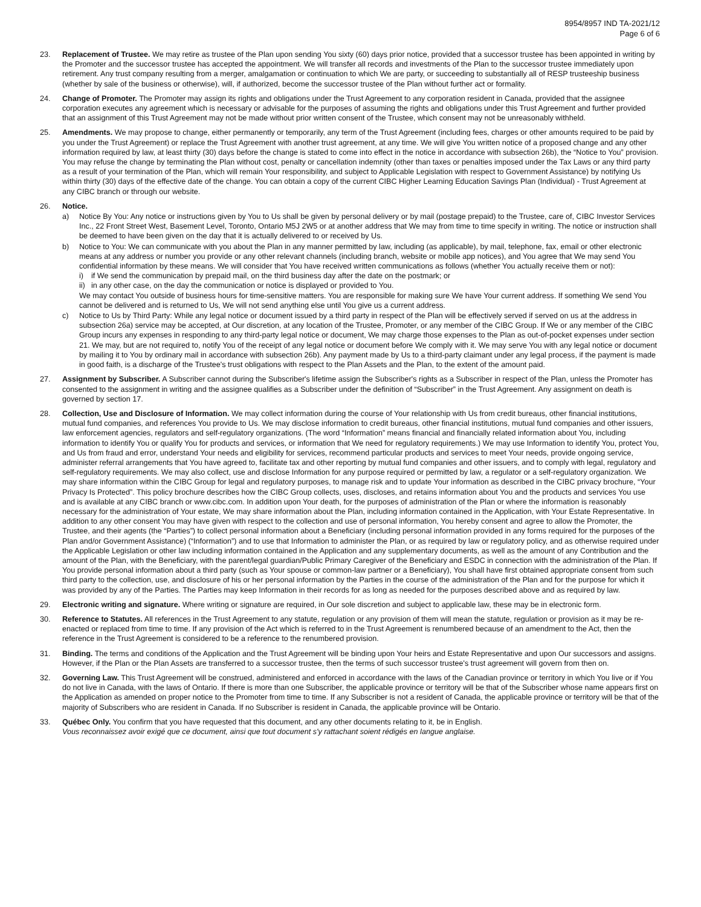8954/8957 IND TA-2021/12
Page 6 of 6
23. Replacement of Trustee. We may retire as trustee of the Plan upon sending You sixty (60) days prior notice, provided that a successor trustee has been appointed in writing by the Promoter and the successor trustee has accepted the appointment. We will transfer all records and investments of the Plan to the successor trustee immediately upon retirement. Any trust company resulting from a merger, amalgamation or continuation to which We are party, or succeeding to substantially all of RESP trusteeship business (whether by sale of the business or otherwise), will, if authorized, become the successor trustee of the Plan without further act or formality.
24. Change of Promoter. The Promoter may assign its rights and obligations under the Trust Agreement to any corporation resident in Canada, provided that the assignee corporation executes any agreement which is necessary or advisable for the purposes of assuming the rights and obligations under this Trust Agreement and further provided that an assignment of this Trust Agreement may not be made without prior written consent of the Trustee, which consent may not be unreasonably withheld.
25. Amendments. We may propose to change, either permanently or temporarily, any term of the Trust Agreement (including fees, charges or other amounts required to be paid by you under the Trust Agreement) or replace the Trust Agreement with another trust agreement, at any time. We will give You written notice of a proposed change and any other information required by law, at least thirty (30) days before the change is stated to come into effect in the notice in accordance with subsection 26b), the “Notice to You” provision. You may refuse the change by terminating the Plan without cost, penalty or cancellation indemnity (other than taxes or penalties imposed under the Tax Laws or any third party as a result of your termination of the Plan, which will remain Your responsibility, and subject to Applicable Legislation with respect to Government Assistance) by notifying Us within thirty (30) days of the effective date of the change. You can obtain a copy of the current CIBC Higher Learning Education Savings Plan (Individual) - Trust Agreement at any CIBC branch or through our website.
26. Notice.
a) Notice By You: Any notice or instructions given by You to Us shall be given by personal delivery or by mail (postage prepaid) to the Trustee, care of, CIBC Investor Services Inc., 22 Front Street West, Basement Level, Toronto, Ontario M5J 2W5 or at another address that We may from time to time specify in writing. The notice or instruction shall be deemed to have been given on the day that it is actually delivered to or received by Us.
b) Notice to You: We can communicate with you about the Plan in any manner permitted by law, including (as applicable), by mail, telephone, fax, email or other electronic means at any address or number you provide or any other relevant channels (including branch, website or mobile app notices), and You agree that We may send You confidential information by these means. We will consider that You have received written communications as follows (whether You actually receive them or not):
i) if We send the communication by prepaid mail, on the third business day after the date on the postmark; or
ii)
in any other case, on the day the communication or notice is displayed or provided to You.
We may contact You outside of business hours for time-sensitive matters. You are responsible for making sure We have Your current address. If something We send You cannot be delivered and is returned to Us, We will not send anything else until You give us a current address.
c) Notice to Us by Third Party: While any legal notice or document issued by a third party in respect of the Plan will be effectively served if served on us at the address in subsection 26a) service may be accepted, at Our discretion, at any location of the Trustee, Promoter, or any member of the CIBC Group. If We or any member of the CIBC Group incurs any expenses in responding to any third-party legal notice or document, We may charge those expenses to the Plan as out-of-pocket expenses under section 21. We may, but are not required to, notify You of the receipt of any legal notice or document before We comply with it. We may serve You with any legal notice or document by mailing it to You by ordinary mail in accordance with subsection 26b). Any payment made by Us to a third-party claimant under any legal process, if the payment is made in good faith, is a discharge of the Trustee's trust obligations with respect to the Plan Assets and the Plan, to the extent of the amount paid.
27. Assignment by Subscriber. A Subscriber cannot during the Subscriber's lifetime assign the Subscriber's rights as a Subscriber in respect of the Plan, unless the Promoter has consented to the assignment in writing and the assignee qualifies as a Subscriber under the definition of “Subscriber” in the Trust Agreement. Any assignment on death is governed by section 17.
28. Collection, Use and Disclosure of Information. We may collect information during the course of Your relationship with Us from credit bureaus, other financial institutions, mutual fund companies, and references You provide to Us. We may disclose information to credit bureaus, other financial institutions, mutual fund companies and other issuers, law enforcement agencies, regulators and self-regulatory organizations. (The word “Information” means financial and financially related information about You, including information to identify You or qualify You for products and services, or information that We need for regulatory requirements.) We may use Information to identify You, protect You, and Us from fraud and error, understand Your needs and eligibility for services, recommend particular products and services to meet Your needs, provide ongoing service, administer referral arrangements that You have agreed to, facilitate tax and other reporting by mutual fund companies and other issuers, and to comply with legal, regulatory and self-regulatory requirements. We may also collect, use and disclose Information for any purpose required or permitted by law, a regulator or a self-regulatory organization. We may share information within the CIBC Group for legal and regulatory purposes, to manage risk and to update Your information as described in the CIBC privacy brochure, “Your Privacy Is Protected”. This policy brochure describes how the CIBC Group collects, uses, discloses, and retains information about You and the products and services You use and is available at any CIBC branch or www.cibc.com. In addition upon Your death, for the purposes of administration of the Plan or where the information is reasonably necessary for the administration of Your estate, We may share information about the Plan, including information contained in the Application, with Your Estate Representative. In addition to any other consent You may have given with respect to the collection and use of personal information, You hereby consent and agree to allow the Promoter, the Trustee, and their agents (the “Parties”) to collect personal information about a Beneficiary (including personal information provided in any forms required for the purposes of the Plan and/or Government Assistance) (“Information”) and to use that Information to administer the Plan, or as required by law or regulatory policy, and as otherwise required under the Applicable Legislation or other law including information contained in the Application and any supplementary documents, as well as the amount of any Contribution and the amount of the Plan, with the Beneficiary, with the parent/legal guardian/Public Primary Caregiver of the Beneficiary and ESDC in connection with the administration of the Plan. If You provide personal information about a third party (such as Your spouse or common-law partner or a Beneficiary), You shall have first obtained appropriate consent from such third party to the collection, use, and disclosure of his or her personal information by the Parties in the course of the administration of the Plan and for the purpose for which it was provided by any of the Parties. The Parties may keep Information in their records for as long as needed for the purposes described above and as required by law.
29. Electronic writing and signature. Where writing or signature are required, in Our sole discretion and subject to applicable law, these may be in electronic form.
30. Reference to Statutes. All references in the Trust Agreement to any statute, regulation or any provision of them will mean the statute, regulation or provision as it may be re-enacted or replaced from time to time. If any provision of the Act which is referred to in the Trust Agreement is renumbered because of an amendment to the Act, then the reference in the Trust Agreement is considered to be a reference to the renumbered provision.
31. Binding. The terms and conditions of the Application and the Trust Agreement will be binding upon Your heirs and Estate Representative and upon Our successors and assigns. However, if the Plan or the Plan Assets are transferred to a successor trustee, then the terms of such successor trustee's trust agreement will govern from then on.
32. Governing Law. This Trust Agreement will be construed, administered and enforced in accordance with the laws of the Canadian province or territory in which You live or if You do not live in Canada, with the laws of Ontario. If there is more than one Subscriber, the applicable province or territory will be that of the Subscriber whose name appears first on the Application as amended on proper notice to the Promoter from time to time. If any Subscriber is not a resident of Canada, the applicable province or territory will be that of the majority of Subscribers who are resident in Canada. If no Subscriber is resident in Canada, the applicable province will be Ontario.
33. Québec Only. You confirm that you have requested that this document, and any other documents relating to it, be in English.
Vous reconnaissez avoir exigé que ce document, ainsi que tout document s'y rattachant soient rédigés en langue anglaise.